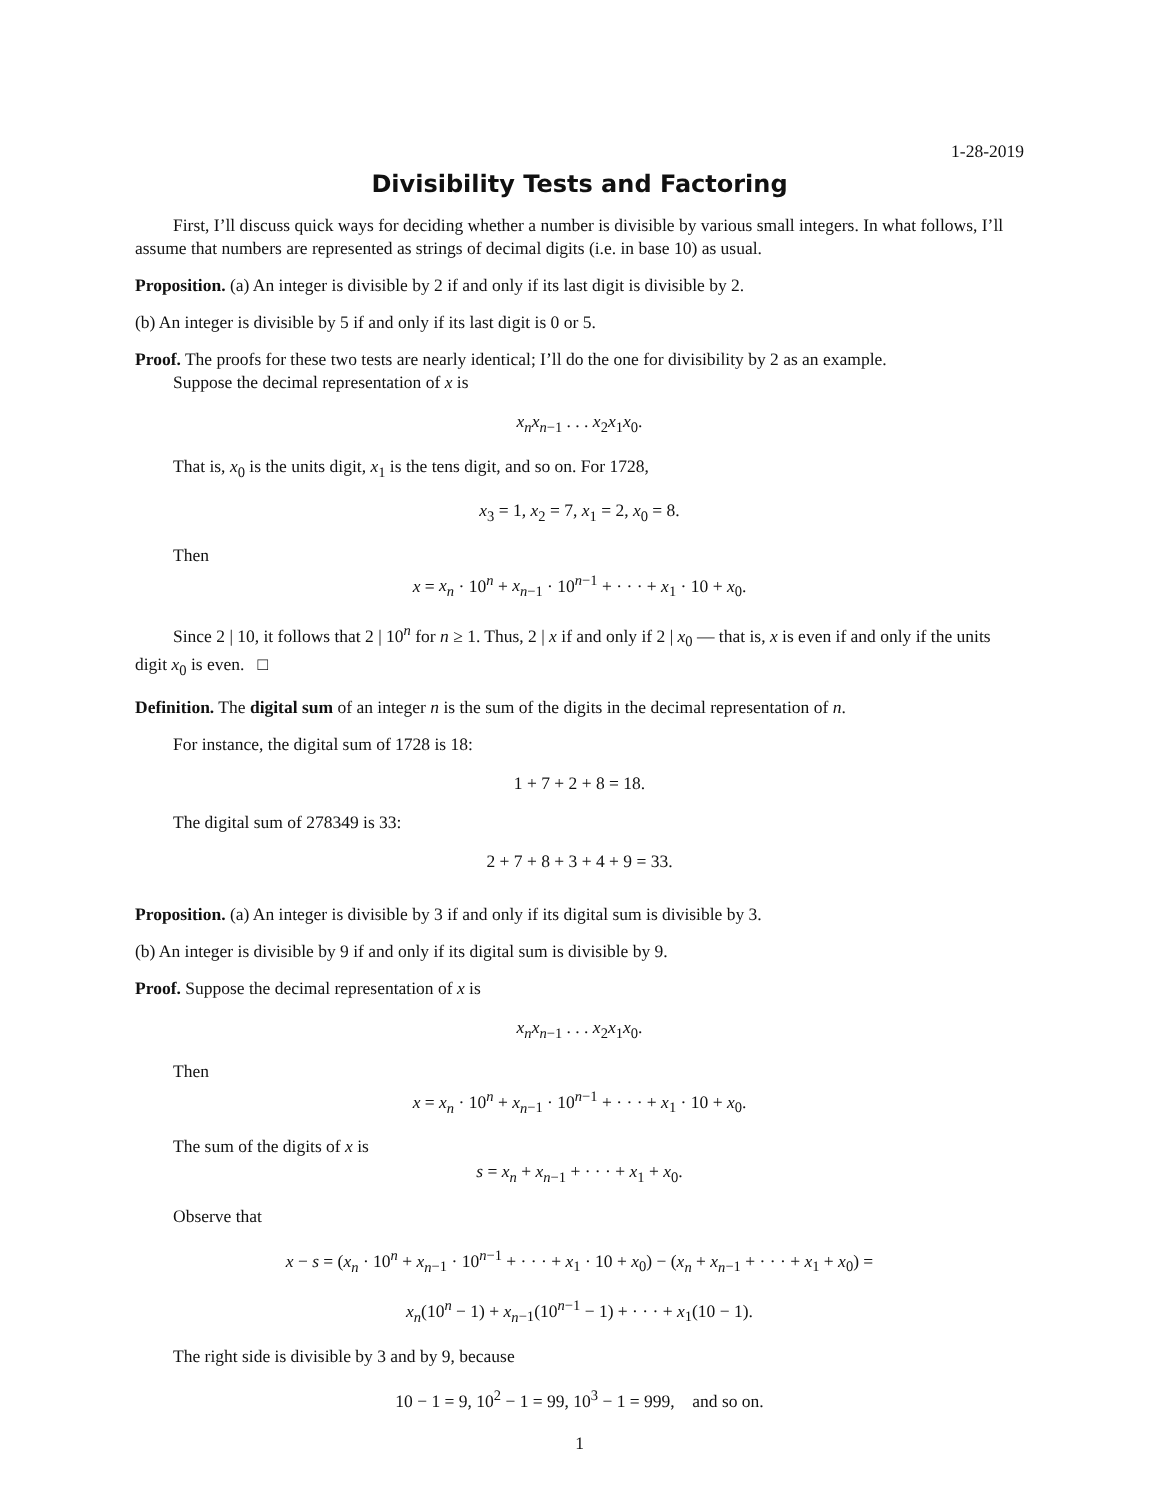1-28-2019
Divisibility Tests and Factoring
First, I’ll discuss quick ways for deciding whether a number is divisible by various small integers. In what follows, I’ll assume that numbers are represented as strings of decimal digits (i.e. in base 10) as usual.
Proposition. (a) An integer is divisible by 2 if and only if its last digit is divisible by 2.
(b) An integer is divisible by 5 if and only if its last digit is 0 or 5.
Proof. The proofs for these two tests are nearly identical; I’ll do the one for divisibility by 2 as an example.
Suppose the decimal representation of x is
x<sub>n</sub>x<sub>n</sub><sub>−1</sub> . . . x<sub>2</sub>x<sub>1</sub>x<sub>0</sub>.
That is, x<sub>0</sub> is the units digit, x<sub>1</sub> is the tens digit, and so on. For 1728,
x<sub>3</sub> = 1, x<sub>2</sub> = 7, x<sub>1</sub> = 2, x<sub>0</sub> = 8.
Then
x = x<sub>n</sub> · 10<sup>n</sup> + x<sub>n</sub><sub>−1</sub> · 10<sup>n−1</sup> + · · · + x<sub>1</sub> · 10 + x<sub>0</sub>.
Since 2 | 10, it follows that 2 | 10<sup>n</sup> for n ≥ 1. Thus, 2 | x if and only if 2 | x<sub>0</sub> — that is, x is even if and only if the units digit x<sub>0</sub> is even. □
Definition. The digital sum of an integer n is the sum of the digits in the decimal representation of n.
For instance, the digital sum of 1728 is 18:
1 + 7 + 2 + 8 = 18.
The digital sum of 278349 is 33:
2 + 7 + 8 + 3 + 4 + 9 = 33.
Proposition. (a) An integer is divisible by 3 if and only if its digital sum is divisible by 3.
(b) An integer is divisible by 9 if and only if its digital sum is divisible by 9.
Proof. Suppose the decimal representation of x is
x<sub>n</sub>x<sub>n</sub><sub>−1</sub> . . . x<sub>2</sub>x<sub>1</sub>x<sub>0</sub>.
Then
x = x<sub>n</sub> · 10<sup>n</sup> + x<sub>n</sub><sub>−1</sub> · 10<sup>n−1</sup> + · · · + x<sub>1</sub> · 10 + x<sub>0</sub>.
The sum of the digits of x is
s = x<sub>n</sub> + x<sub>n</sub><sub>−1</sub> + · · · + x<sub>1</sub> + x<sub>0</sub>.
Observe that
x − s = (x<sub>n</sub> · 10<sup>n</sup> + x<sub>n</sub><sub>−1</sub> · 10<sup>n−1</sup> + · · · + x<sub>1</sub> · 10 + x<sub>0</sub>) − (x<sub>n</sub> + x<sub>n</sub><sub>−1</sub> + · · · + x<sub>1</sub> + x<sub>0</sub>) =
x<sub>n</sub>(10<sup>n</sup> − 1) + x<sub>n</sub><sub>−1</sub>(10<sup>n−1</sup> − 1) + · · · + x<sub>1</sub>(10 − 1).
The right side is divisible by 3 and by 9, because
10 − 1 = 9, 10<sup>2</sup> − 1 = 99, 10<sup>3</sup> − 1 = 999, and so on.
1